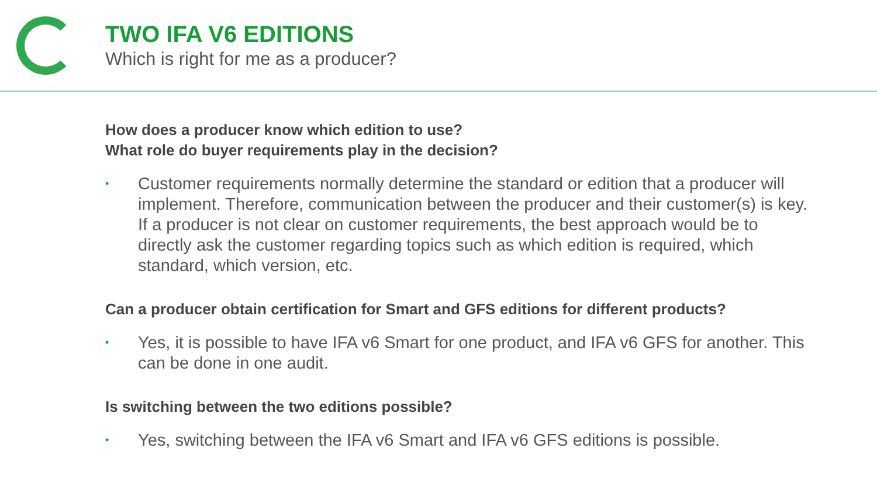TWO IFA V6 EDITIONS
Which is right for me as a producer?
How does a producer know which edition to use?
What role do buyer requirements play in the decision?
• Customer requirements normally determine the standard or edition that a producer will implement. Therefore, communication between the producer and their customer(s) is key. If a producer is not clear on customer requirements, the best approach would be to directly ask the customer regarding topics such as which edition is required, which standard, which version, etc.
Can a producer obtain certification for Smart and GFS editions for different products?
• Yes, it is possible to have IFA v6 Smart for one product, and IFA v6 GFS for another. This can be done in one audit.
Is switching between the two editions possible?
• Yes, switching between the IFA v6 Smart and IFA v6 GFS editions is possible.